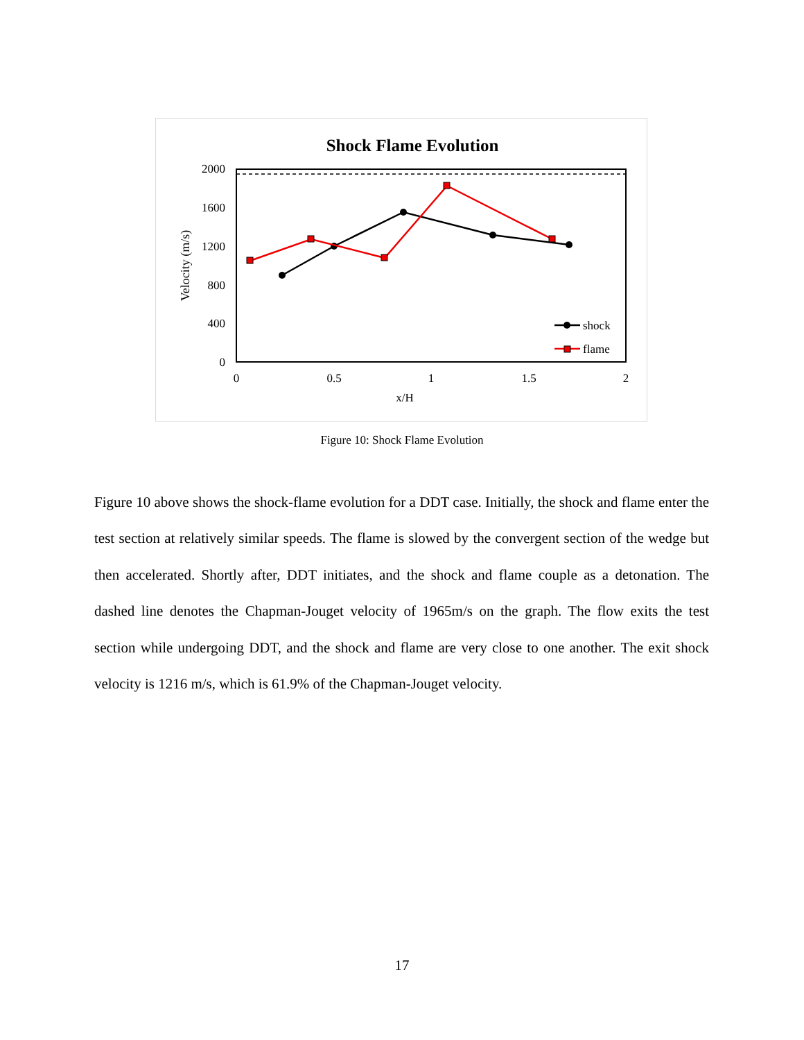Shock Flame Evolution
2000
1600
1200
800
400
0
0
0.5
1
1.5
2
x/H
Velocity (m/s)
shock
flame
Figure 10: Shock Flame Evolution
Figure 10 above shows the shock-flame evolution for a DDT case. Initially, the shock and flame enter the test section at relatively similar speeds. The flame is slowed by the convergent section of the wedge but then accelerated. Shortly after, DDT initiates, and the shock and flame couple as a detonation. The dashed line denotes the Chapman-Jouget velocity of 1965m/s on the graph. The flow exits the test section while undergoing DDT, and the shock and flame are very close to one another. The exit shock velocity is 1216 m/s, which is 61.9% of the Chapman-Jouget velocity.
17